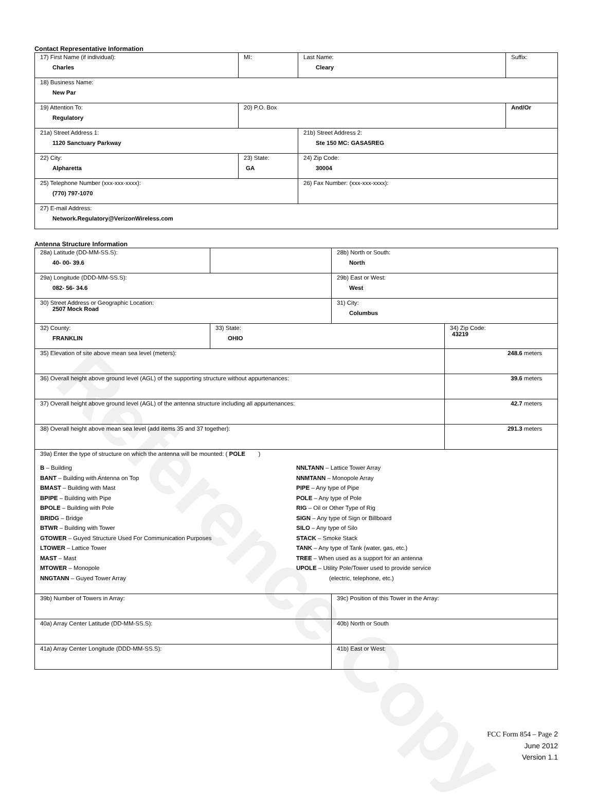Reference Copy
Contact Representative Information
| 17) First Name (if individual): Charles | MI: | Last Name: Cleary | Suffix: |
| 18) Business Name: New Par | | | |
| 19) Attention To: Regulatory | 20) P.O. Box | | And/Or |
| 21a) Street Address 1: 1120 Sanctuary Parkway | | 21b) Street Address 2: Ste 150 MC: GASA5REG | |
| 22) City: Alpharetta | 23) State: GA | 24) Zip Code: 30004 | |
| 25) Telephone Number (xxx-xxx-xxxx): (770) 797-1070 | | 26) Fax Number: (xxx-xxx-xxxx): | |
| 27) E-mail Address: Network.Regulatory@VerizonWireless.com | | | |
Antenna Structure Information
| 28a) Latitude (DD-MM-SS.S): 40- 00- 39.6 | | 28b) North or South: North | |
| 29a) Longitude (DDD-MM-SS.S): 082- 56- 34.6 | | 29b) East or West: West | |
| 30) Street Address or Geographic Location: 2507 Mock Road | | 31) City: Columbus | |
| 32) County: FRANKLIN | 33) State: OHIO | | 34) Zip Code: 43219 |
| 35) Elevation of site above mean sea level (meters): | | | 248.6 meters |
| 36) Overall height above ground level (AGL) of the supporting structure without appurtenances: | | | 39.6 meters |
| 37) Overall height above ground level (AGL) of the antenna structure including all appurtenances: | | | 42.7 meters |
| 38) Overall height above mean sea level (add items 35 and 37 together): | | | 291.3 meters |
| 39a) Enter the type of structure on which the antenna will be mounted: ( POLE ) B – Building BANT – Building with Antenna on Top BMAST – Building with Mast BPIPE – Building with Pipe BPOLE – Building with Pole BRIDG – Bridge BTWR – Building with Tower GTOWER – Guyed Structure Used For Communication Purposes LTOWER – Lattice Tower MAST – Mast MTOWER – Monopole NNGTANN – Guyed Tower Array NNLTANN – Lattice Tower Array NNMTANN – Monopole Array PIPE – Any type of Pipe POLE – Any type of Pole RIG – Oil or Other Type of Rig SIGN – Any type of Sign or Billboard SILO – Any type of Silo STACK – Smoke Stack TANK – Any type of Tank (water, gas, etc.) TREE – When used as a support for an antenna UPOLE – Utility Pole/Tower used to provide service (electric, telephone, etc.) | | | |
| 39b) Number of Towers in Array: | | 39c) Position of this Tower in the Array: | |
| 40a) Array Center Latitude (DD-MM-SS.S): | | 40b) North or South | |
| 41a) Array Center Longitude (DDD-MM-SS.S): | | 41b) East or West: | |
FCC Form 854 – Page 2
June 2012
Version 1.1